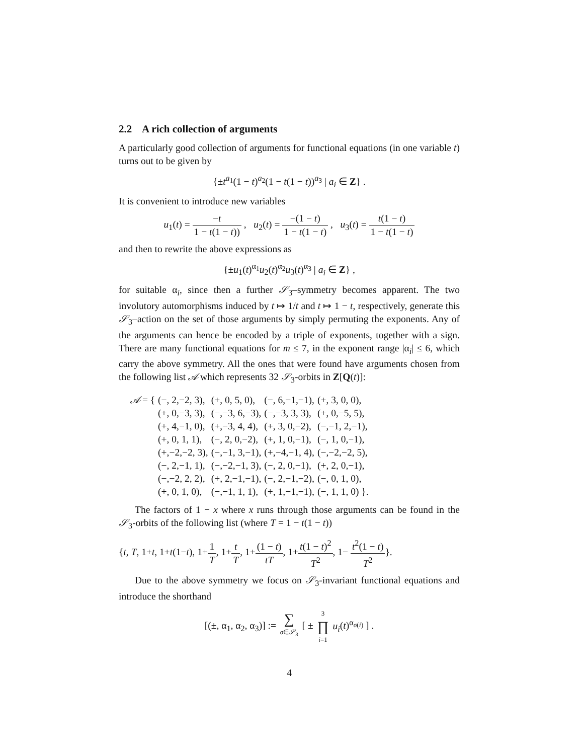2.2 A rich collection of arguments
A particularly good collection of arguments for functional equations (in one variable t) turns out to be given by
{±t<sup>a<sub>1</sub></sup>(1 − t)<sup>a<sub>2</sub></sup>(1 − t(1 − t))<sup>a<sub>3</sub></sup> | a<sub>i</sub> ∈ Z} .
It is convenient to introduce new variables
u<sub>1</sub>(t) = −t 1 − t(1 − t)) , u<sub>2</sub>(t) = −(1 − t) 1 − t(1 − t) , u<sub>3</sub>(t) = t(1 − t) 1 − t(1 − t)
and then to rewrite the above expressions as
{±u<sub>1</sub>(t)<sup>α<sub>1</sub></sup>u<sub>2</sub>(t)<sup>α<sub>2</sub></sup>u<sub>3</sub>(t)<sup>α<sub>3</sub></sup> | a<sub>i</sub> ∈ Z} ,
for suitable α<sub>i</sub>, since then a further 𝒮<sub>3</sub>–symmetry becomes apparent. The two involutory automorphisms induced by t ↦ 1/t and t ↦ 1 − t, respectively, generate this 𝒮<sub>3</sub>–action on the set of those arguments by simply permuting the exponents. Any of the arguments can hence be encoded by a triple of exponents, together with a sign. There are many functional equations for m ≤ 7, in the exponent range |α<sub>i</sub>| ≤ 6, which carry the above symmetry. All the ones that were found have arguments chosen from the following list 𝒜 which represents 32 𝒮<sub>3</sub>-orbits in Z[Q(t)]:
| 𝒜 = { | (−, 2,−2, 3), | (+, 0, 5, 0), | (−, 6,−1,−1), | (+, 3, 0, 0), |
| | (+, 0,−3, 3), | (−,−3, 6,−3), | (−,−3, 3, 3), | (+, 0,−5, 5), |
| | (+, 4,−1, 0), | (+,−3, 4, 4), | (+, 3, 0,−2), | (−,−1, 2,−1), |
| | (+, 0, 1, 1), | (−, 2, 0,−2), | (+, 1, 0,−1), | (−, 1, 0,−1), |
| | (+,−2,−2, 3), | (−,−1, 3,−1), | (+,−4,−1, 4), | (−,−2,−2, 5), |
| | (−, 2,−1, 1), | (−,−2,−1, 3), | (−, 2, 0,−1), | (+, 2, 0,−1), |
| | (−,−2, 2, 2), | (+, 2,−1,−1), | (−, 2,−1,−2), | (−, 0, 1, 0), |
| | (+, 0, 1, 0), | (−,−1, 1, 1), | (+, 1,−1,−1), | (−, 1, 1, 0) }. |
The factors of 1 − x where x runs through those arguments can be found in the 𝒮<sub>3</sub>-orbits of the following list (where T = 1 − t(1 − t))
{t, T, 1+t, 1+t(1−t), 1+1 T, 1+t T, 1+(1 − t) tT, 1+t(1 − t)<sup>2</sup> T<sup>2</sup>, 1− t<sup>2</sup>(1 − t) T<sup>2</sup>}.
Due to the above symmetry we focus on 𝒮<sub>3</sub>-invariant functional equations and introduce the shorthand
[(±, α<sub>1</sub>, α<sub>2</sub>, α<sub>3</sub>)] := ∑ σ∈𝒮<sub>3</sub> [ ± 3 ∏ i=1 u<sub>i</sub>(t)<sup>α<sub>σ(i)</sub></sup> ] .
4